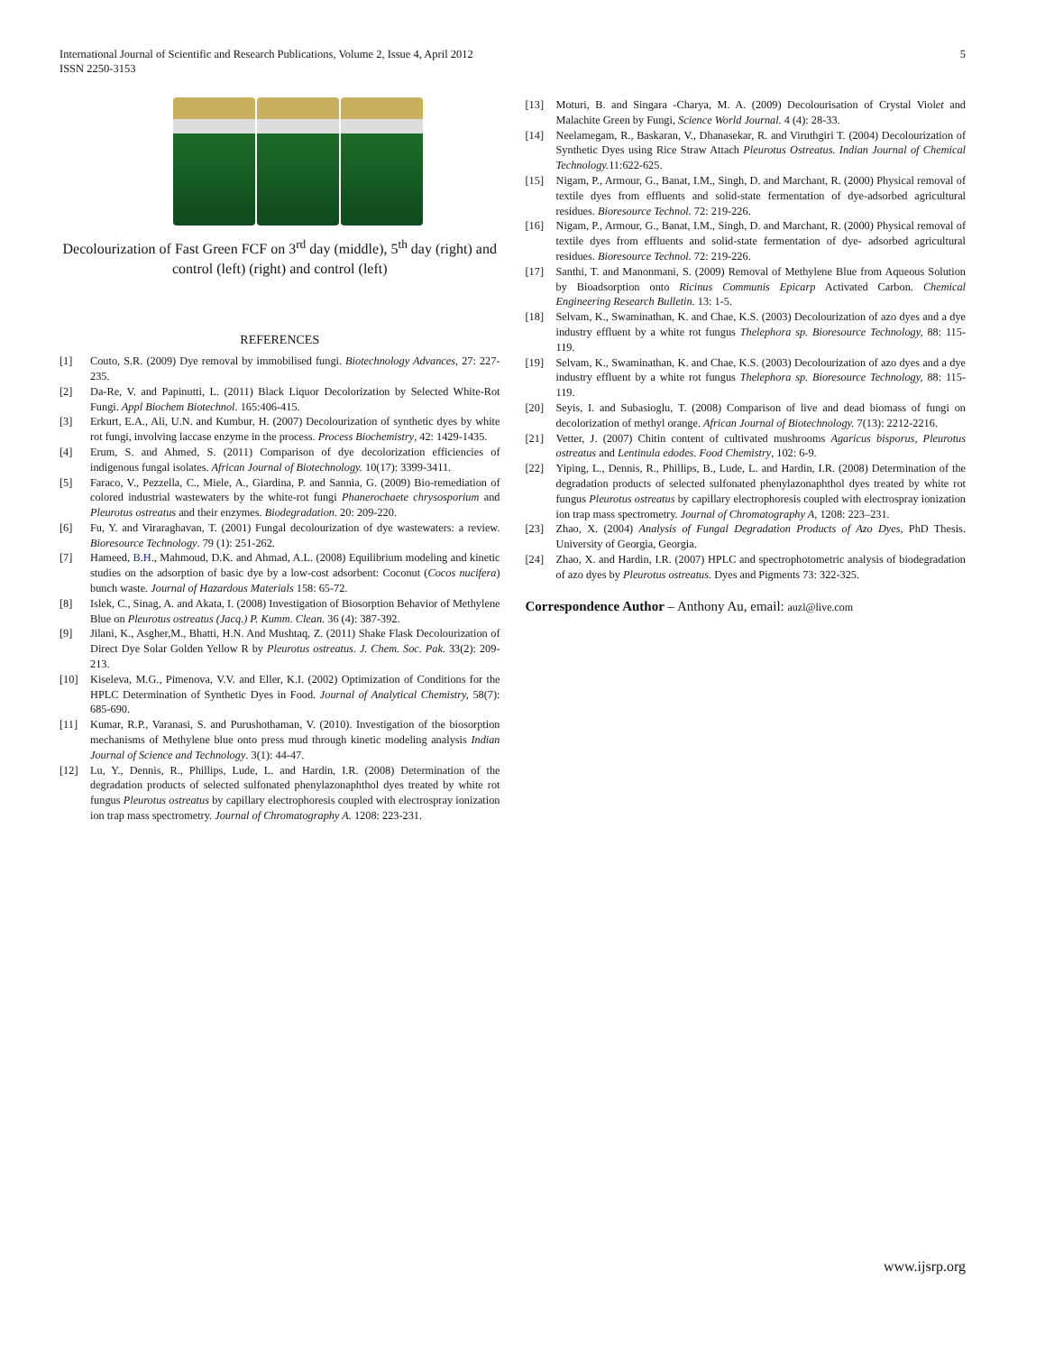International Journal of Scientific and Research Publications, Volume 2, Issue 4, April 2012
ISSN 2250-3153
5
Decolourization of Fast Green FCF on 3<sup>rd</sup> day (middle), 5<sup>th</sup> day (right) and control (left) (right) and control (left)
REFERENCES
[1] Couto, S.R. (2009) Dye removal by immobilised fungi. Biotechnology Advances, 27: 227-235.
[2] Da-Re, V. and Papinutti, L. (2011) Black Liquor Decolorization by Selected White-Rot Fungi. Appl Biochem Biotechnol. 165:406-415.
[3] Erkurt, E.A., Ali, U.N. and Kumbur, H. (2007) Decolourization of synthetic dyes by white rot fungi, involving laccase enzyme in the process. Process Biochemistry, 42: 1429-1435.
[4] Erum, S. and Ahmed, S. (2011) Comparison of dye decolorization efficiencies of indigenous fungal isolates. African Journal of Biotechnology. 10(17): 3399-3411.
[5] Faraco, V., Pezzella, C., Miele, A., Giardina, P. and Sannia, G. (2009) Bio-remediation of colored industrial wastewaters by the white-rot fungi Phanerochaete chrysosporium and Pleurotus ostreatus and their enzymes. Biodegradation. 20: 209-220.
[6] Fu, Y. and Viraraghavan, T. (2001) Fungal decolourization of dye wastewaters: a review. Bioresource Technology. 79 (1): 251-262.
[7] Hameed, B.H., Mahmoud, D.K. and Ahmad, A.L. (2008) Equilibrium modeling and kinetic studies on the adsorption of basic dye by a low-cost adsorbent: Coconut (Cocos nucifera) bunch waste. Journal of Hazardous Materials 158: 65-72.
[8] Islek, C., Sinag, A. and Akata, I. (2008) Investigation of Biosorption Behavior of Methylene Blue on Pleurotus ostreatus (Jacq.) P. Kumm. Clean. 36 (4): 387-392.
[9] Jilani, K., Asgher,M., Bhatti, H.N. And Mushtaq, Z. (2011) Shake Flask Decolourization of Direct Dye Solar Golden Yellow R by Pleurotus ostreatus. J. Chem. Soc. Pak. 33(2): 209-213.
[10] Kiseleva, M.G., Pimenova, V.V. and Eller, K.I. (2002) Optimization of Conditions for the HPLC Determination of Synthetic Dyes in Food. Journal of Analytical Chemistry, 58(7): 685-690.
[11] Kumar, R.P., Varanasi, S. and Purushothaman, V. (2010). Investigation of the biosorption mechanisms of Methylene blue onto press mud through kinetic modeling analysis Indian Journal of Science and Technology. 3(1): 44-47.
[12] Lu, Y., Dennis, R., Phillips, Lude, L. and Hardin, I.R. (2008) Determination of the degradation products of selected sulfonated phenylazonaphthol dyes treated by white rot fungus Pleurotus ostreatus by capillary electrophoresis coupled with electrospray ionization ion trap mass spectrometry. Journal of Chromatography A. 1208: 223-231.
[13] Moturi, B. and Singara -Charya, M. A. (2009) Decolourisation of Crystal Violet and Malachite Green by Fungi, Science World Journal. 4 (4): 28-33.
[14] Neelamegam, R., Baskaran, V., Dhanasekar, R. and Viruthgiri T. (2004) Decolourization of Synthetic Dyes using Rice Straw Attach Pleurotus Ostreatus. Indian Journal of Chemical Technology. 11:622-625.
[15] Nigam, P., Armour, G., Banat, I.M., Singh, D. and Marchant, R. (2000) Physical removal of textile dyes from effluents and solid-state fermentation of dye-adsorbed agricultural residues. Bioresource Technol. 72: 219-226.
[16] Nigam, P., Armour, G., Banat, I.M., Singh, D. and Marchant, R. (2000) Physical removal of textile dyes from effluents and solid-state fermentation of dye- adsorbed agricultural residues. Bioresource Technol. 72: 219-226.
[17] Santhi, T. and Manonmani, S. (2009) Removal of Methylene Blue from Aqueous Solution by Bioadsorption onto Ricinus Communis Epicarp Activated Carbon. Chemical Engineering Research Bulletin. 13: 1-5.
[18] Selvam, K., Swaminathan, K. and Chae, K.S. (2003) Decolourization of azo dyes and a dye industry effluent by a white rot fungus Thelephora sp. Bioresource Technology, 88: 115-119.
[19] Selvam, K., Swaminathan, K. and Chae, K.S. (2003) Decolourization of azo dyes and a dye industry effluent by a white rot fungus Thelephora sp. Bioresource Technology, 88: 115-119.
[20] Seyis, I. and Subasioglu, T. (2008) Comparison of live and dead biomass of fungi on decolorization of methyl orange. African Journal of Biotechnology. 7(13): 2212-2216.
[21] Vetter, J. (2007) Chitin content of cultivated mushrooms Agaricus bisporus, Pleurotus ostreatus and Lentinula edodes. Food Chemistry, 102: 6-9.
[22] Yiping, L., Dennis, R., Phillips, B., Lude, L. and Hardin, I.R. (2008) Determination of the degradation products of selected sulfonated phenylazonaphthol dyes treated by white rot fungus Pleurotus ostreatus by capillary electrophoresis coupled with electrospray ionization ion trap mass spectrometry. Journal of Chromatography A, 1208: 223–231.
[23] Zhao, X. (2004) Analysis of Fungal Degradation Products of Azo Dyes, PhD Thesis. University of Georgia, Georgia.
[24] Zhao, X. and Hardin, I.R. (2007) HPLC and spectrophotometric analysis of biodegradation of azo dyes by Pleurotus ostreatus. Dyes and Pigments 73: 322-325.
Correspondence Author – Anthony Au, email: auzl@live.com
www.ijsrp.org